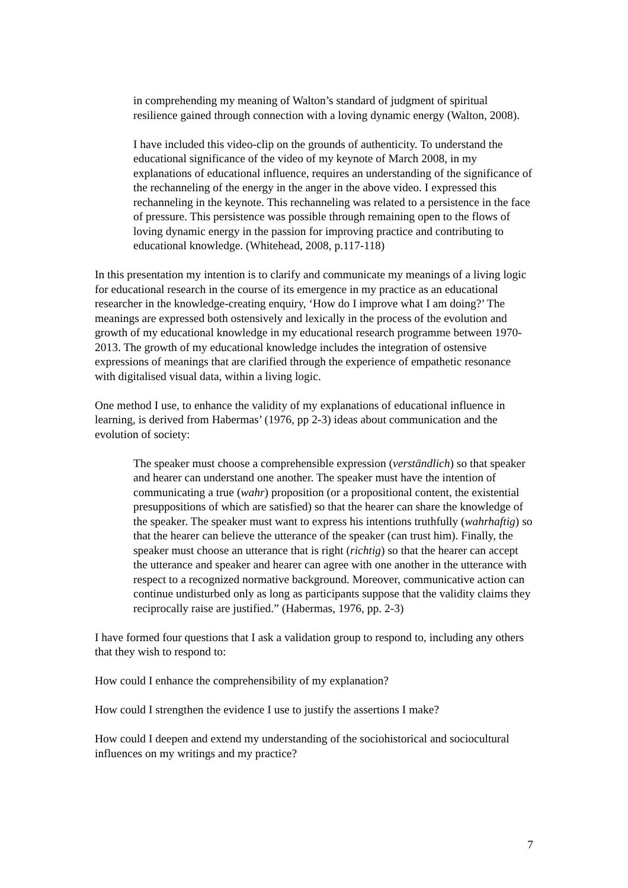in comprehending my meaning of Walton’s standard of judgment of spiritual resilience gained through connection with a loving dynamic energy (Walton, 2008).
I have included this video-clip on the grounds of authenticity. To understand the educational significance of the video of my keynote of March 2008, in my explanations of educational influence, requires an understanding of the significance of the rechanneling of the energy in the anger in the above video. I expressed this rechanneling in the keynote. This rechanneling was related to a persistence in the face of pressure. This persistence was possible through remaining open to the flows of loving dynamic energy in the passion for improving practice and contributing to educational knowledge. (Whitehead, 2008, p.117-118)
In this presentation my intention is to clarify and communicate my meanings of a living logic for educational research in the course of its emergence in my practice as an educational researcher in the knowledge-creating enquiry, ‘How do I improve what I am doing?’ The meanings are expressed both ostensively and lexically in the process of the evolution and growth of my educational knowledge in my educational research programme between 1970-2013. The growth of my educational knowledge includes the integration of ostensive expressions of meanings that are clarified through the experience of empathetic resonance with digitalised visual data, within a living logic.
One method I use, to enhance the validity of my explanations of educational influence in learning, is derived from Habermas’ (1976, pp 2-3) ideas about communication and the evolution of society:
The speaker must choose a comprehensible expression (verständlich) so that speaker and hearer can understand one another. The speaker must have the intention of communicating a true (wahr) proposition (or a propositional content, the existential presuppositions of which are satisfied) so that the hearer can share the knowledge of the speaker. The speaker must want to express his intentions truthfully (wahrhaftig) so that the hearer can believe the utterance of the speaker (can trust him). Finally, the speaker must choose an utterance that is right (richtig) so that the hearer can accept the utterance and speaker and hearer can agree with one another in the utterance with respect to a recognized normative background. Moreover, communicative action can continue undisturbed only as long as participants suppose that the validity claims they reciprocally raise are justified.” (Habermas, 1976, pp. 2-3)
I have formed four questions that I ask a validation group to respond to, including any others that they wish to respond to:
How could I enhance the comprehensibility of my explanation?
How could I strengthen the evidence I use to justify the assertions I make?
How could I deepen and extend my understanding of the sociohistorical and sociocultural influences on my writings and my practice?
7